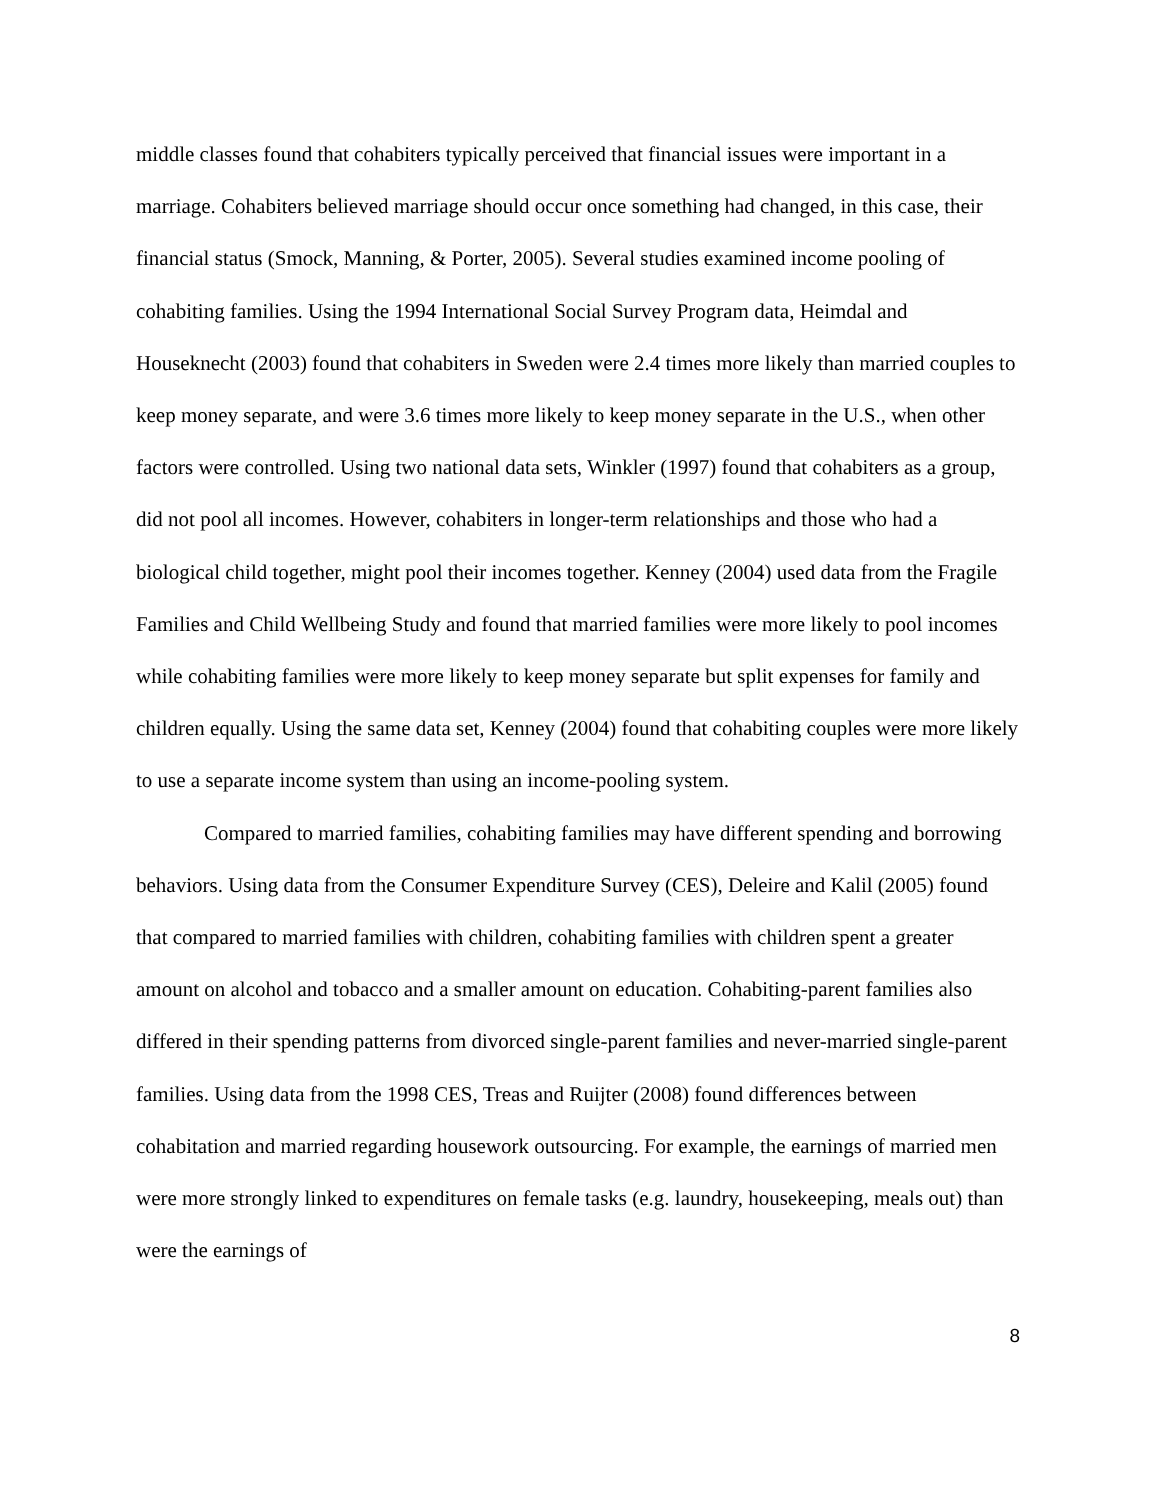middle classes found that cohabiters typically perceived that financial issues were important in a marriage. Cohabiters believed marriage should occur once something had changed, in this case, their financial status (Smock, Manning, & Porter, 2005). Several studies examined income pooling of cohabiting families. Using the 1994 International Social Survey Program data, Heimdal and Houseknecht (2003) found that cohabiters in Sweden were 2.4 times more likely than married couples to keep money separate, and were 3.6 times more likely to keep money separate in the U.S., when other factors were controlled. Using two national data sets, Winkler (1997) found that cohabiters as a group, did not pool all incomes. However, cohabiters in longer-term relationships and those who had a biological child together, might pool their incomes together. Kenney (2004) used data from the Fragile Families and Child Wellbeing Study and found that married families were more likely to pool incomes while cohabiting families were more likely to keep money separate but split expenses for family and children equally. Using the same data set, Kenney (2004) found that cohabiting couples were more likely to use a separate income system than using an income-pooling system.
Compared to married families, cohabiting families may have different spending and borrowing behaviors. Using data from the Consumer Expenditure Survey (CES), Deleire and Kalil (2005) found that compared to married families with children, cohabiting families with children spent a greater amount on alcohol and tobacco and a smaller amount on education. Cohabiting-parent families also differed in their spending patterns from divorced single-parent families and never-married single-parent families. Using data from the 1998 CES, Treas and Ruijter (2008) found differences between cohabitation and married regarding housework outsourcing. For example, the earnings of married men were more strongly linked to expenditures on female tasks (e.g. laundry, housekeeping, meals out) than were the earnings of
8